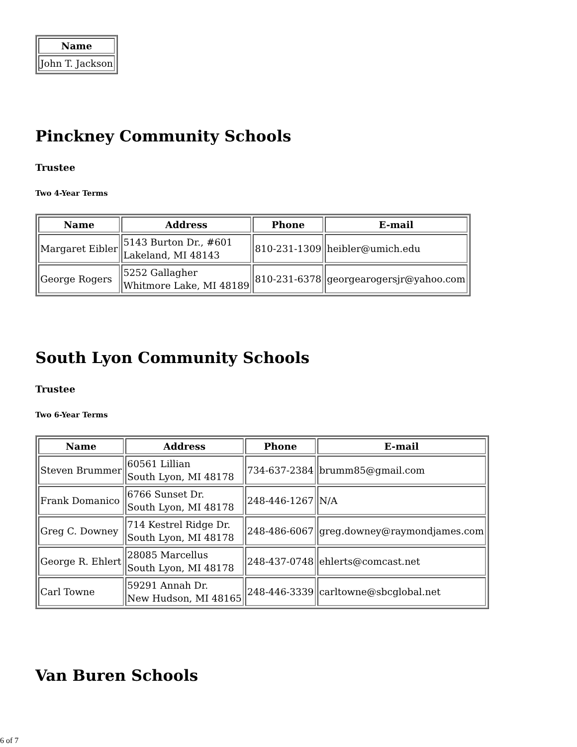| Name |
| --- |
| John T. Jackson |
Pinckney Community Schools
Trustee
Two 4-Year Terms
| Name | Address | Phone | E-mail |
| --- | --- | --- | --- |
| Margaret Eibler | 5143 Burton Dr., #601 Lakeland, MI 48143 | 810-231-1309 | heibler@umich.edu |
| George Rogers | 5252 Gallagher Whitmore Lake, MI 48189 | 810-231-6378 | georgearogersjr@yahoo.com |
South Lyon Community Schools
Trustee
Two 6-Year Terms
| Name | Address | Phone | E-mail |
| --- | --- | --- | --- |
| Steven Brummer | 60561 Lillian South Lyon, MI 48178 | 734-637-2384 | brumm85@gmail.com |
| Frank Domanico | 6766 Sunset Dr. South Lyon, MI 48178 | 248-446-1267 | N/A |
| Greg C. Downey | 714 Kestrel Ridge Dr. South Lyon, MI 48178 | 248-486-6067 | greg.downey@raymondjames.com |
| George R. Ehlert | 28085 Marcellus South Lyon, MI 48178 | 248-437-0748 | ehlerts@comcast.net |
| Carl Towne | 59291 Annah Dr. New Hudson, MI 48165 | 248-446-3339 | carltowne@sbcglobal.net |
Van Buren Schools
6 of 7